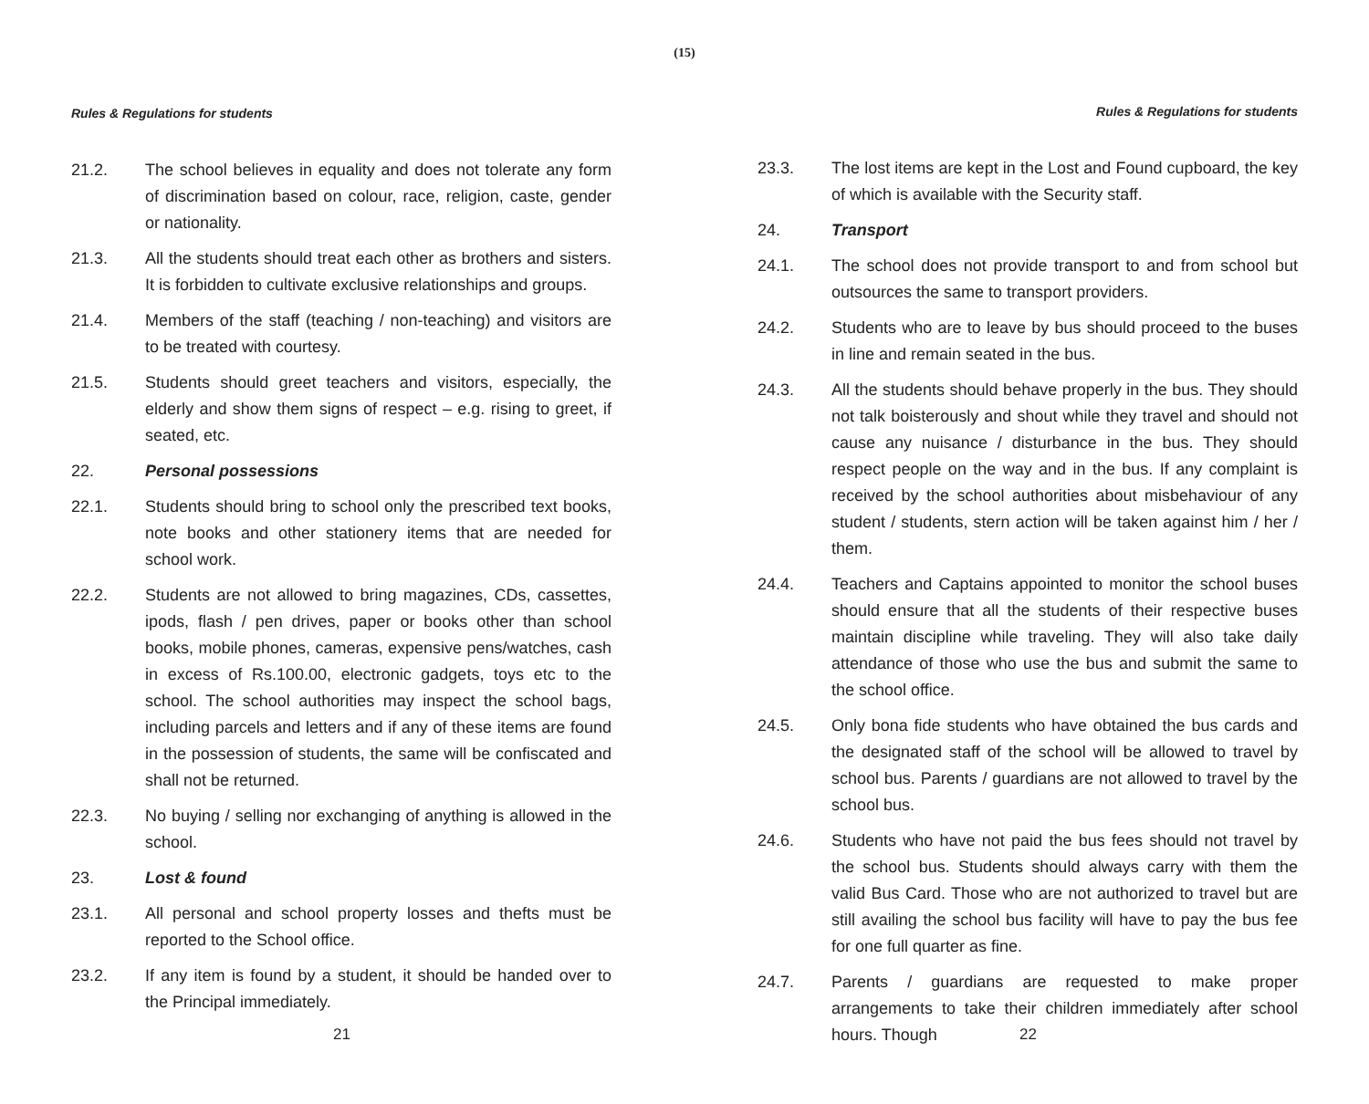(15)
Rules & Regulations for students
21.2. The school believes in equality and does not tolerate any form of discrimination based on colour, race, religion, caste, gender or nationality.
21.3. All the students should treat each other as brothers and sisters. It is forbidden to cultivate exclusive relationships and groups.
21.4. Members of the staff (teaching / non-teaching) and visitors are to be treated with courtesy.
21.5. Students should greet teachers and visitors, especially, the elderly and show them signs of respect – e.g. rising to greet, if seated, etc.
22. Personal possessions
22.1. Students should bring to school only the prescribed text books, note books and other stationery items that are needed for school work.
22.2. Students are not allowed to bring magazines, CDs, cassettes, ipods, flash / pen drives, paper or books other than school books, mobile phones, cameras, expensive pens/watches, cash in excess of Rs.100.00, electronic gadgets, toys etc to the school. The school authorities may inspect the school bags, including parcels and letters and if any of these items are found in the possession of students, the same will be confiscated and shall not be returned.
22.3. No buying / selling nor exchanging of anything is allowed in the school.
23. Lost & found
23.1. All personal and school property losses and thefts must be reported to the School office.
23.2. If any item is found by a student, it should be handed over to the Principal immediately.
21
Rules & Regulations for students
23.3. The lost items are kept in the Lost and Found cupboard, the key of which is available with the Security staff.
24. Transport
24.1. The school does not provide transport to and from school but outsources the same to transport providers.
24.2. Students who are to leave by bus should proceed to the buses in line and remain seated in the bus.
24.3. All the students should behave properly in the bus. They should not talk boisterously and shout while they travel and should not cause any nuisance / disturbance in the bus. They should respect people on the way and in the bus. If any complaint is received by the school authorities about misbehaviour of any student / students, stern action will be taken against him / her / them.
24.4. Teachers and Captains appointed to monitor the school buses should ensure that all the students of their respective buses maintain discipline while traveling. They will also take daily attendance of those who use the bus and submit the same to the school office.
24.5. Only bona fide students who have obtained the bus cards and the designated staff of the school will be allowed to travel by school bus. Parents / guardians are not allowed to travel by the school bus.
24.6. Students who have not paid the bus fees should not travel by the school bus. Students should always carry with them the valid Bus Card. Those who are not authorized to travel but are still availing the school bus facility will have to pay the bus fee for one full quarter as fine.
24.7. Parents / guardians are requested to make proper arrangements to take their children immediately after school hours. Though
22